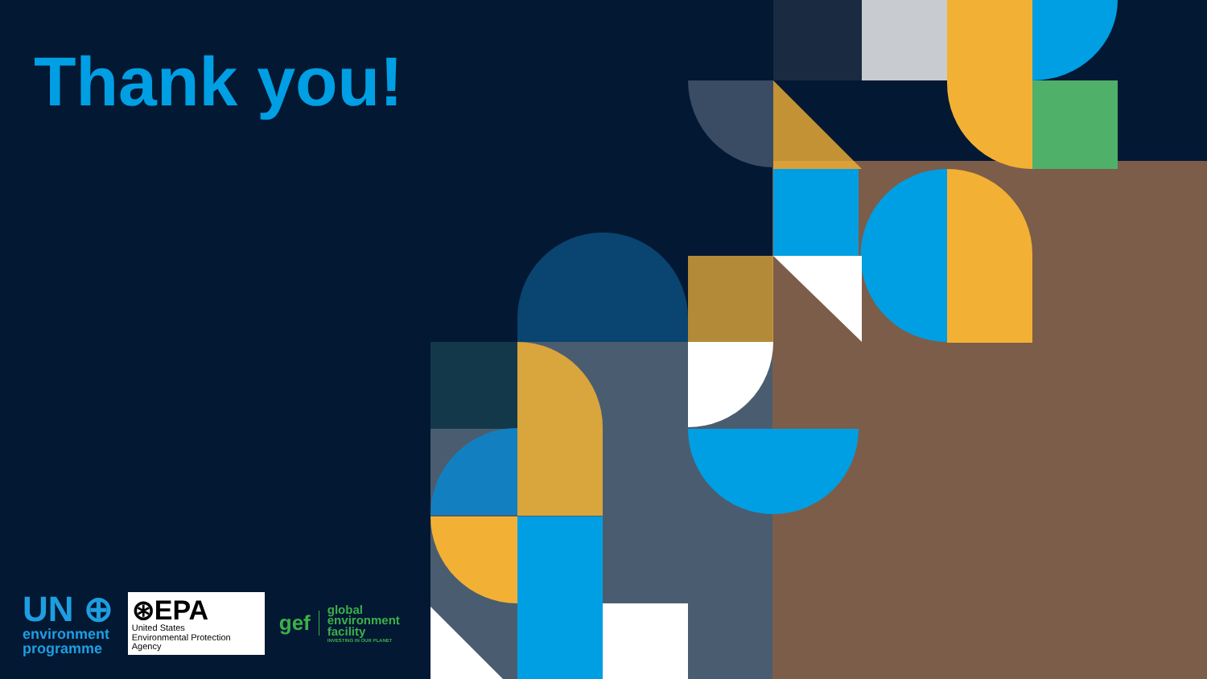Thank you!
UN ⊕
environment
programme
⊛EPA
United States
Environmental Protection
Agency
gef
global
environment
facility
INVESTING IN OUR PLANET